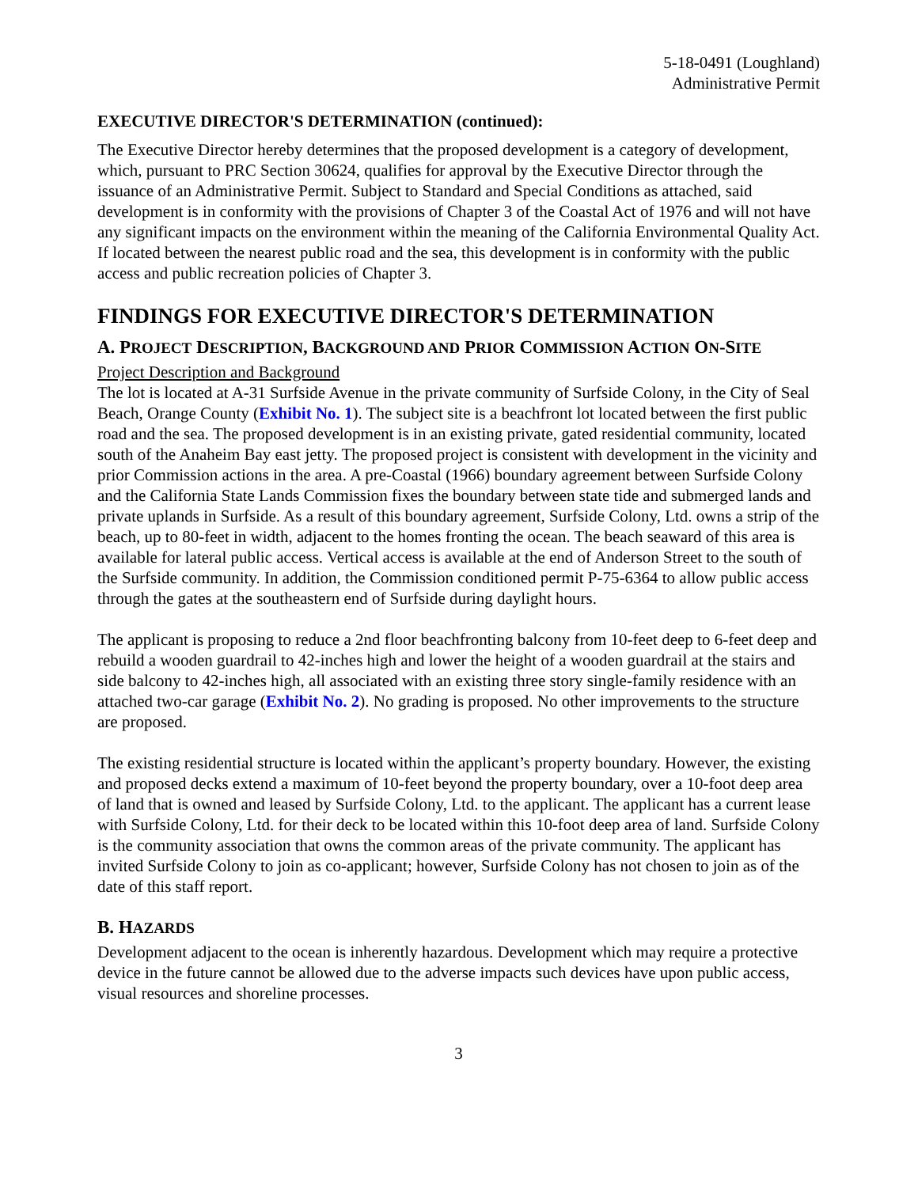5-18-0491 (Loughland)
Administrative Permit
EXECUTIVE DIRECTOR'S DETERMINATION (continued):
The Executive Director hereby determines that the proposed development is a category of development, which, pursuant to PRC Section 30624, qualifies for approval by the Executive Director through the issuance of an Administrative Permit. Subject to Standard and Special Conditions as attached, said development is in conformity with the provisions of Chapter 3 of the Coastal Act of 1976 and will not have any significant impacts on the environment within the meaning of the California Environmental Quality Act. If located between the nearest public road and the sea, this development is in conformity with the public access and public recreation policies of Chapter 3.
FINDINGS FOR EXECUTIVE DIRECTOR'S DETERMINATION
A. PROJECT DESCRIPTION, BACKGROUND AND PRIOR COMMISSION ACTION ON-SITE
Project Description and Background
The lot is located at A-31 Surfside Avenue in the private community of Surfside Colony, in the City of Seal Beach, Orange County (Exhibit No. 1). The subject site is a beachfront lot located between the first public road and the sea. The proposed development is in an existing private, gated residential community, located south of the Anaheim Bay east jetty. The proposed project is consistent with development in the vicinity and prior Commission actions in the area. A pre-Coastal (1966) boundary agreement between Surfside Colony and the California State Lands Commission fixes the boundary between state tide and submerged lands and private uplands in Surfside. As a result of this boundary agreement, Surfside Colony, Ltd. owns a strip of the beach, up to 80-feet in width, adjacent to the homes fronting the ocean. The beach seaward of this area is available for lateral public access. Vertical access is available at the end of Anderson Street to the south of the Surfside community. In addition, the Commission conditioned permit P-75-6364 to allow public access through the gates at the southeastern end of Surfside during daylight hours.
The applicant is proposing to reduce a 2nd floor beachfronting balcony from 10-feet deep to 6-feet deep and rebuild a wooden guardrail to 42-inches high and lower the height of a wooden guardrail at the stairs and side balcony to 42-inches high, all associated with an existing three story single-family residence with an attached two-car garage (Exhibit No. 2). No grading is proposed. No other improvements to the structure are proposed.
The existing residential structure is located within the applicant’s property boundary. However, the existing and proposed decks extend a maximum of 10-feet beyond the property boundary, over a 10-foot deep area of land that is owned and leased by Surfside Colony, Ltd. to the applicant. The applicant has a current lease with Surfside Colony, Ltd. for their deck to be located within this 10-foot deep area of land. Surfside Colony is the community association that owns the common areas of the private community. The applicant has invited Surfside Colony to join as co-applicant; however, Surfside Colony has not chosen to join as of the date of this staff report.
B. HAZARDS
Development adjacent to the ocean is inherently hazardous. Development which may require a protective device in the future cannot be allowed due to the adverse impacts such devices have upon public access, visual resources and shoreline processes.
3